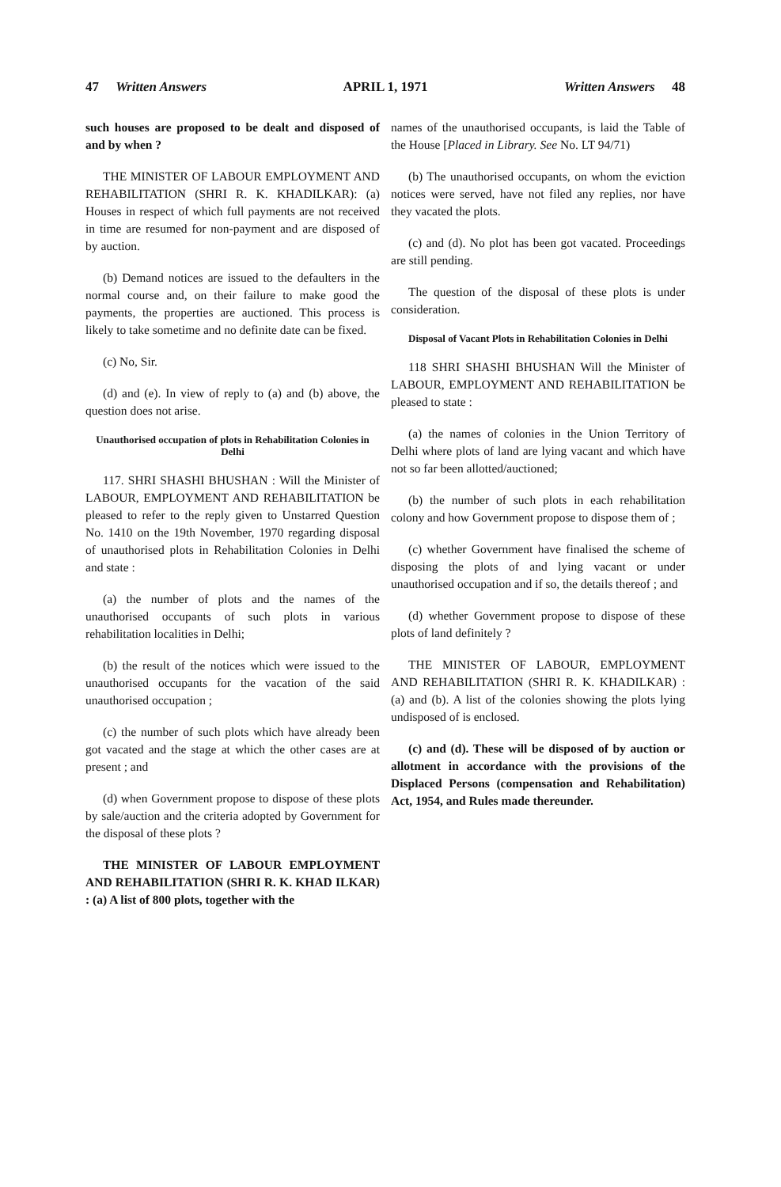47 Written Answers APRIL 1, 1971 Written Answers 48
such houses are proposed to be dealt and disposed of and by when ?
THE MINISTER OF LABOUR EMPLOYMENT AND REHABILITATION (SHRI R. K. KHADILKAR): (a) Houses in respect of which full payments are not received in time are resumed for non-payment and are disposed of by auction.
(b) Demand notices are issued to the defaulters in the normal course and, on their failure to make good the payments, the properties are auctioned. This process is likely to take sometime and no definite date can be fixed.
(c) No, Sir.
(d) and (e). In view of reply to (a) and (b) above, the question does not arise.
Unauthorised occupation of plots in Rehabilitation Colonies in Delhi
117. SHRI SHASHI BHUSHAN : Will the Minister of LABOUR, EMPLOYMENT AND REHABILITATION be pleased to refer to the reply given to Unstarred Question No. 1410 on the 19th November, 1970 regarding disposal of unauthorised plots in Rehabilitation Colonies in Delhi and state :
(a) the number of plots and the names of the unauthorised occupants of such plots in various rehabilitation localities in Delhi;
(b) the result of the notices which were issued to the unauthorised occupants for the vacation of the said unauthorised occupation ;
(c) the number of such plots which have already been got vacated and the stage at which the other cases are at present ; and
(d) when Government propose to dispose of these plots by sale/auction and the criteria adopted by Government for the disposal of these plots ?
THE MINISTER OF LABOUR EMPLOYMENT AND REHABILITATION (SHRI R. K. KHAD ILKAR) : (a) A list of 800 plots, together with the
names of the unauthorised occupants, is laid the Table of the House [Placed in Library. See No. LT 94/71)
(b) The unauthorised occupants, on whom the eviction notices were served, have not filed any replies, nor have they vacated the plots.
(c) and (d). No plot has been got vacated. Proceedings are still pending.
The question of the disposal of these plots is under consideration.
Disposal of Vacant Plots in Rehabilitation Colonies in Delhi
118 SHRI SHASHI BHUSHAN Will the Minister of LABOUR, EMPLOYMENT AND REHABILITATION be pleased to state :
(a) the names of colonies in the Union Territory of Delhi where plots of land are lying vacant and which have not so far been allotted/auctioned;
(b) the number of such plots in each rehabilitation colony and how Government propose to dispose them of ;
(c) whether Government have finalised the scheme of disposing the plots of and lying vacant or under unauthorised occupation and if so, the details thereof ; and
(d) whether Government propose to dispose of these plots of land definitely ?
THE MINISTER OF LABOUR, EMPLOYMENT AND REHABILITATION (SHRI R. K. KHADILKAR) : (a) and (b). A list of the colonies showing the plots lying undisposed of is enclosed.
(c) and (d). These will be disposed of by auction or allotment in accordance with the provisions of the Displaced Persons (compensation and Rehabilitation) Act, 1954, and Rules made thereunder.